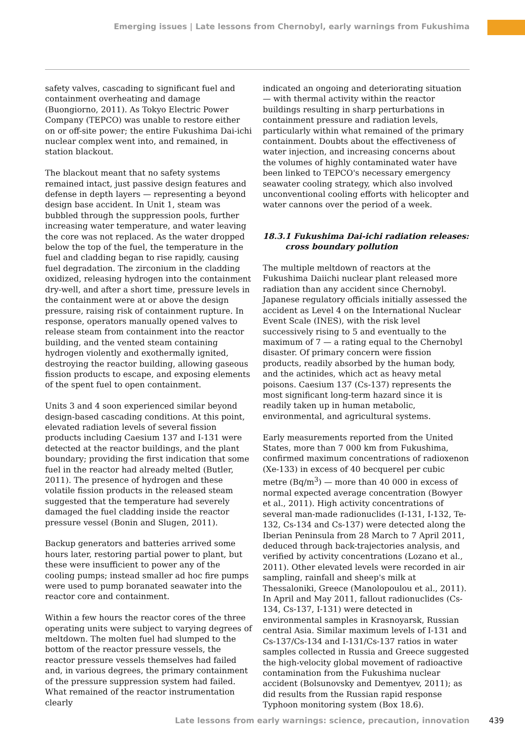Emerging issues | Late lessons from Chernobyl, early warnings from Fukushima
safety valves, cascading to significant fuel and containment overheating and damage (Buongiorno, 2011). As Tokyo Electric Power Company (TEPCO) was unable to restore either on or off-site power; the entire Fukushima Dai-ichi nuclear complex went into, and remained, in station blackout.
The blackout meant that no safety systems remained intact, just passive design features and defense in depth layers — representing a beyond design base accident. In Unit 1, steam was bubbled through the suppression pools, further increasing water temperature, and water leaving the core was not replaced. As the water dropped below the top of the fuel, the temperature in the fuel and cladding began to rise rapidly, causing fuel degradation. The zirconium in the cladding oxidized, releasing hydrogen into the containment dry-well, and after a short time, pressure levels in the containment were at or above the design pressure, raising risk of containment rupture. In response, operators manually opened valves to release steam from containment into the reactor building, and the vented steam containing hydrogen violently and exothermally ignited, destroying the reactor building, allowing gaseous fission products to escape, and exposing elements of the spent fuel to open containment.
Units 3 and 4 soon experienced similar beyond design-based cascading conditions. At this point, elevated radiation levels of several fission products including Caesium 137 and I-131 were detected at the reactor buildings, and the plant boundary; providing the first indication that some fuel in the reactor had already melted (Butler, 2011). The presence of hydrogen and these volatile fission products in the released steam suggested that the temperature had severely damaged the fuel cladding inside the reactor pressure vessel (Bonin and Slugen, 2011).
Backup generators and batteries arrived some hours later, restoring partial power to plant, but these were insufficient to power any of the cooling pumps; instead smaller ad hoc fire pumps were used to pump boranated seawater into the reactor core and containment.
Within a few hours the reactor cores of the three operating units were subject to varying degrees of meltdown. The molten fuel had slumped to the bottom of the reactor pressure vessels, the reactor pressure vessels themselves had failed and, in various degrees, the primary containment of the pressure suppression system had failed. What remained of the reactor instrumentation clearly
indicated an ongoing and deteriorating situation — with thermal activity within the reactor buildings resulting in sharp perturbations in containment pressure and radiation levels, particularly within what remained of the primary containment. Doubts about the effectiveness of water injection, and increasing concerns about the volumes of highly contaminated water have been linked to TEPCO's necessary emergency seawater cooling strategy, which also involved unconventional cooling efforts with helicopter and water cannons over the period of a week.
18.3.1 Fukushima Dai-ichi radiation releases:
cross boundary pollution
The multiple meltdown of reactors at the Fukushima Daiichi nuclear plant released more radiation than any accident since Chernobyl. Japanese regulatory officials initially assessed the accident as Level 4 on the International Nuclear Event Scale (INES), with the risk level successively rising to 5 and eventually to the maximum of 7 — a rating equal to the Chernobyl disaster. Of primary concern were fission products, readily absorbed by the human body, and the actinides, which act as heavy metal poisons. Caesium 137 (Cs-137) represents the most significant long-term hazard since it is readily taken up in human metabolic, environmental, and agricultural systems.
Early measurements reported from the United States, more than 7 000 km from Fukushima, confirmed maximum concentrations of radioxenon (Xe-133) in excess of 40 becquerel per cubic metre (Bq/m<sup>3</sup>) — more than 40 000 in excess of normal expected average concentration (Bowyer et al., 2011). High activity concentrations of several man-made radionuclides (I-131, I-132, Te-132, Cs-134 and Cs-137) were detected along the Iberian Peninsula from 28 March to 7 April 2011, deduced through back-trajectories analysis, and verified by activity concentrations (Lozano et al., 2011). Other elevated levels were recorded in air sampling, rainfall and sheep's milk at Thessaloniki, Greece (Manolopoulou et al., 2011). In April and May 2011, fallout radionuclides (Cs-134, Cs-137, I-131) were detected in environmental samples in Krasnoyarsk, Russian central Asia. Similar maximum levels of I-131 and Cs-137/Cs-134 and I-131/Cs-137 ratios in water samples collected in Russia and Greece suggested the high-velocity global movement of radioactive contamination from the Fukushima nuclear accident (Bolsunovsky and Dementyev, 2011); as did results from the Russian rapid response Typhoon monitoring system (Box 18.6).
Late lessons from early warnings: science, precaution, innovation 439